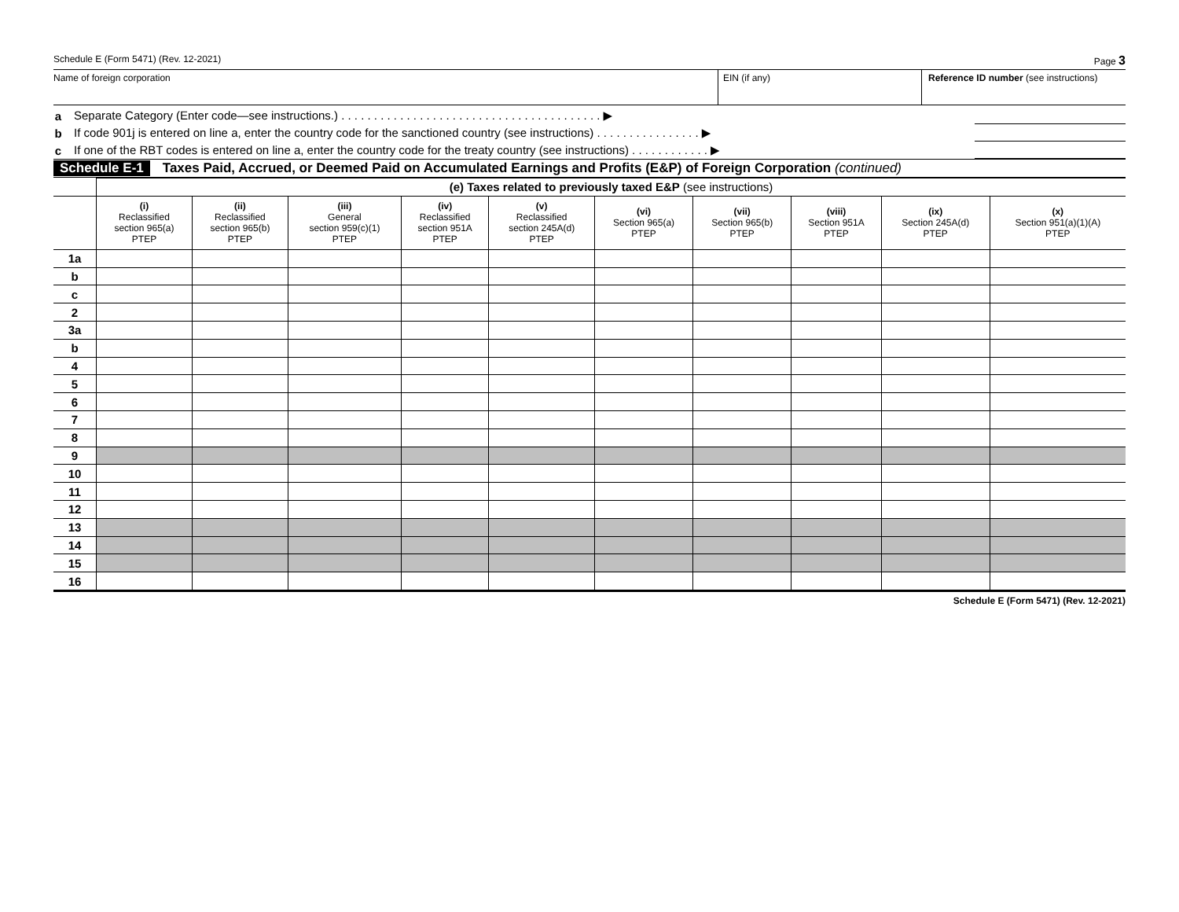Schedule E (Form 5471) (Rev. 12-2021) Page 3
Name of foreign corporation EIN (if any) Reference ID number (see instructions)
a Separate Category (Enter code—see instructions.) . . . . . . . . . . . . . . . . . . . . . . . . . . . . . . . . . . . . . . . . ▶
b If code 901j is entered on line a, enter the country code for the sanctioned country (see instructions) . . . . . . . . . . . . . . . . ▶
c If one of the RBT codes is entered on line a, enter the country code for the treaty country (see instructions) . . . . . . . . . . . . ▶
Schedule E-1 Taxes Paid, Accrued, or Deemed Paid on Accumulated Earnings and Profits (E&P) of Foreign Corporation (continued)
| | (e) Taxes related to previously taxed E&P (see instructions) | | | | | | | | | |
| --- | --- | --- | --- | --- | --- | --- | --- | --- | --- | --- |
| | (i) Reclassified section 965(a) PTEP | (ii) Reclassified section 965(b) PTEP | (iii) General section 959(c)(1) PTEP | (iv) Reclassified section 951A PTEP | (v) Reclassified section 245A(d) PTEP | (vi) Section 965(a) PTEP | (vii) Section 965(b) PTEP | (viii) Section 951A PTEP | (ix) Section 245A(d) PTEP | (x) Section 951(a)(1)(A) PTEP |
| 1a | | | | | | | | | | |
| b | | | | | | | | | | |
| c | | | | | | | | | | |
| 2 | | | | | | | | | | |
| 3a | | | | | | | | | | |
| b | | | | | | | | | | |
| 4 | | | | | | | | | | |
| 5 | | | | | | | | | | |
| 6 | | | | | | | | | | |
| 7 | | | | | | | | | | |
| 8 | | | | | | | | | | |
| 9 | | | | | | | | | | |
| 10 | | | | | | | | | | |
| 11 | | | | | | | | | | |
| 12 | | | | | | | | | | |
| 13 | | | | | | | | | | |
| 14 | | | | | | | | | | |
| 15 | | | | | | | | | | |
| 16 | | | | | | | | | | |
Schedule E (Form 5471) (Rev. 12-2021)